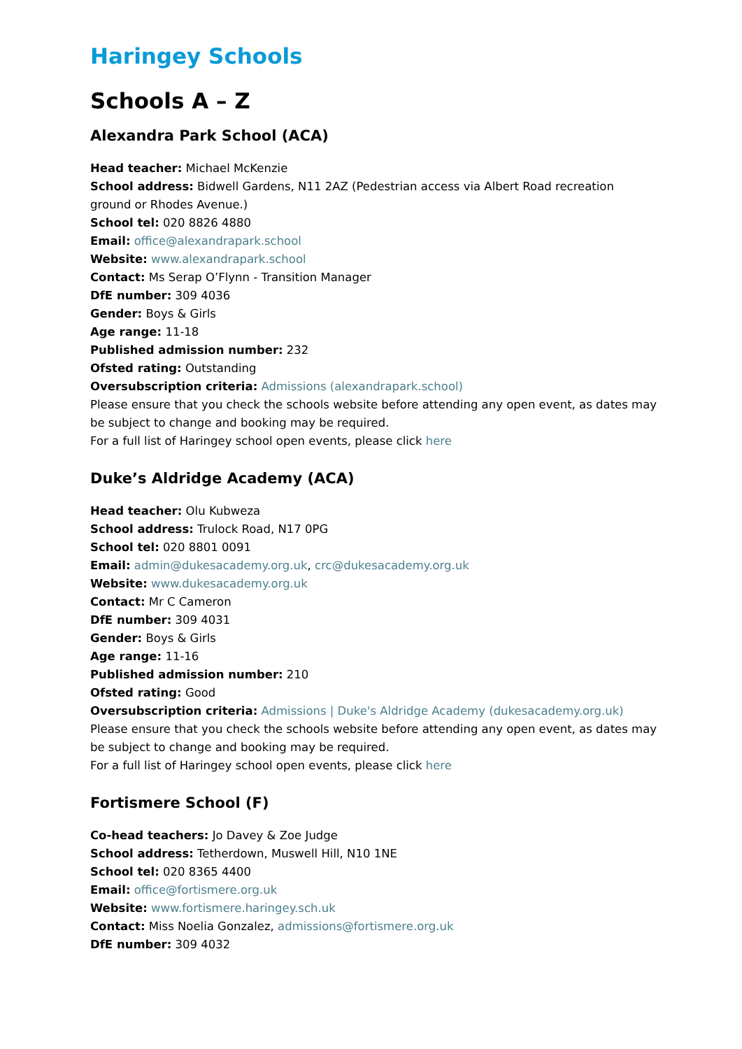Haringey Schools
Schools A – Z
Alexandra Park School (ACA)
Head teacher: Michael McKenzie
School address: Bidwell Gardens, N11 2AZ (Pedestrian access via Albert Road recreation ground or Rhodes Avenue.)
School tel: 020 8826 4880
Email: office@alexandrapark.school
Website: www.alexandrapark.school
Contact: Ms Serap O’Flynn - Transition Manager
DfE number: 309 4036
Gender: Boys & Girls
Age range: 11-18
Published admission number: 232
Ofsted rating: Outstanding
Oversubscription criteria: Admissions (alexandrapark.school)
Please ensure that you check the schools website before attending any open event, as dates may be subject to change and booking may be required.
For a full list of Haringey school open events, please click here
Duke’s Aldridge Academy (ACA)
Head teacher: Olu Kubweza
School address: Trulock Road, N17 0PG
School tel: 020 8801 0091
Email: admin@dukesacademy.org.uk, crc@dukesacademy.org.uk
Website: www.dukesacademy.org.uk
Contact: Mr C Cameron
DfE number: 309 4031
Gender: Boys & Girls
Age range: 11-16
Published admission number: 210
Ofsted rating: Good
Oversubscription criteria: Admissions | Duke's Aldridge Academy (dukesacademy.org.uk)
Please ensure that you check the schools website before attending any open event, as dates may be subject to change and booking may be required.
For a full list of Haringey school open events, please click here
Fortismere School (F)
Co-head teachers: Jo Davey & Zoe Judge
School address: Tetherdown, Muswell Hill, N10 1NE
School tel: 020 8365 4400
Email: office@fortismere.org.uk
Website: www.fortismere.haringey.sch.uk
Contact: Miss Noelia Gonzalez, admissions@fortismere.org.uk
DfE number: 309 4032